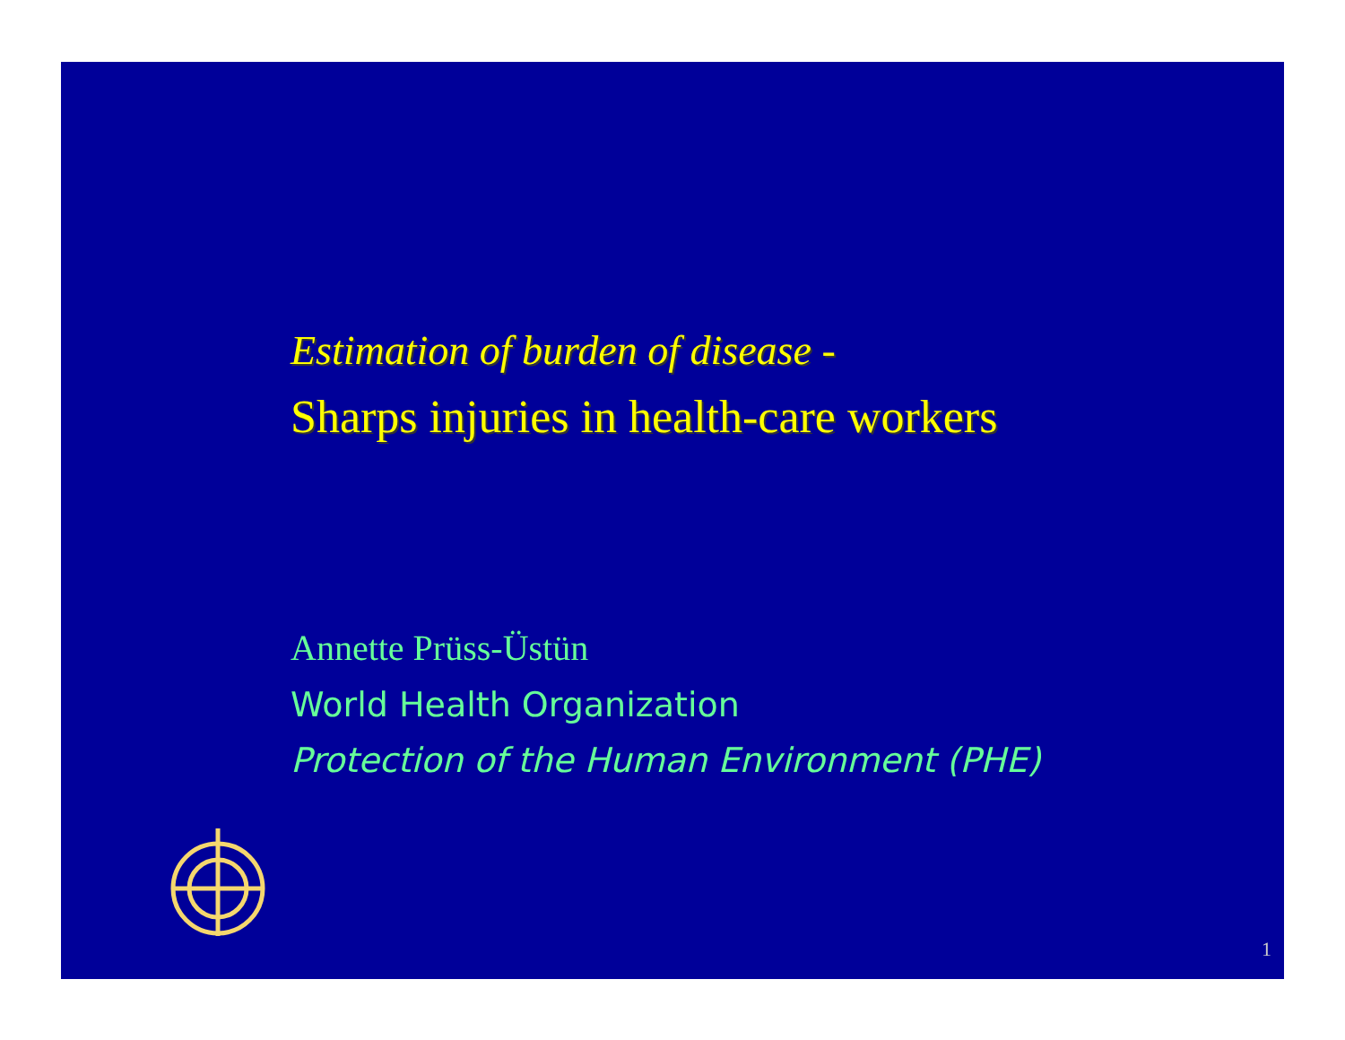Estimation of burden of disease -
Sharps injuries in health-care workers
Annette Prüss-Üstün
World Health Organization
Protection of the Human Environment (PHE)
1